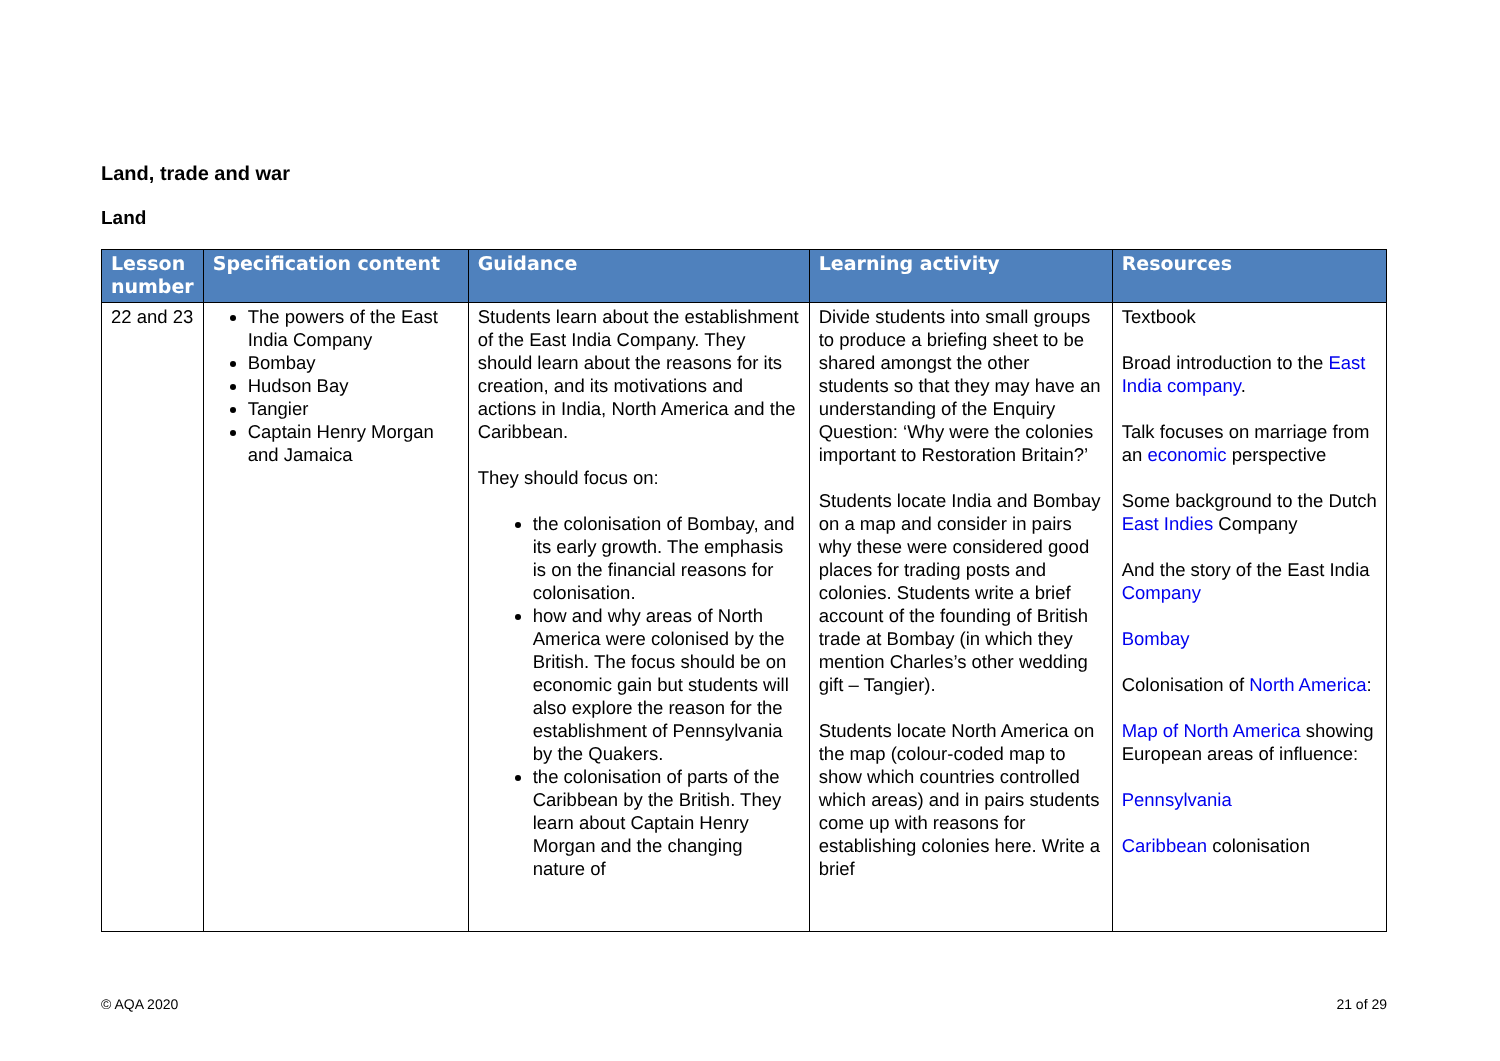Land, trade and war
Land
| Lesson number | Specification content | Guidance | Learning activity | Resources |
| --- | --- | --- | --- | --- |
| 22 and 23 | The powers of the East India Company Bombay Hudson Bay Tangier Captain Henry Morgan and Jamaica | Students learn about the establishment of the East India Company. They should learn about the reasons for its creation, and its motivations and actions in India, North America and the Caribbean. They should focus on: the colonisation of Bombay, and its early growth. The emphasis is on the financial reasons for colonisation. how and why areas of North America were colonised by the British. The focus should be on economic gain but students will also explore the reason for the establishment of Pennsylvania by the Quakers. the colonisation of parts of the Caribbean by the British. They learn about Captain Henry Morgan and the changing nature of | Divide students into small groups to produce a briefing sheet to be shared amongst the other students so that they may have an understanding of the Enquiry Question: ‘Why were the colonies important to Restoration Britain?’ Students locate India and Bombay on a map and consider in pairs why these were considered good places for trading posts and colonies. Students write a brief account of the founding of British trade at Bombay (in which they mention Charles’s other wedding gift – Tangier). Students locate North America on the map (colour-coded map to show which countries controlled which areas) and in pairs students come up with reasons for establishing colonies here. Write a brief | Textbook Broad introduction to the East India company . Talk focuses on marriage from an economic perspective Some background to the Dutch East Indies Company And the story of the East India Company Bombay Colonisation of North America : Map of North America showing European areas of influence: Pennsylvania Caribbean colonisation |
© AQA 2020 21 of 29